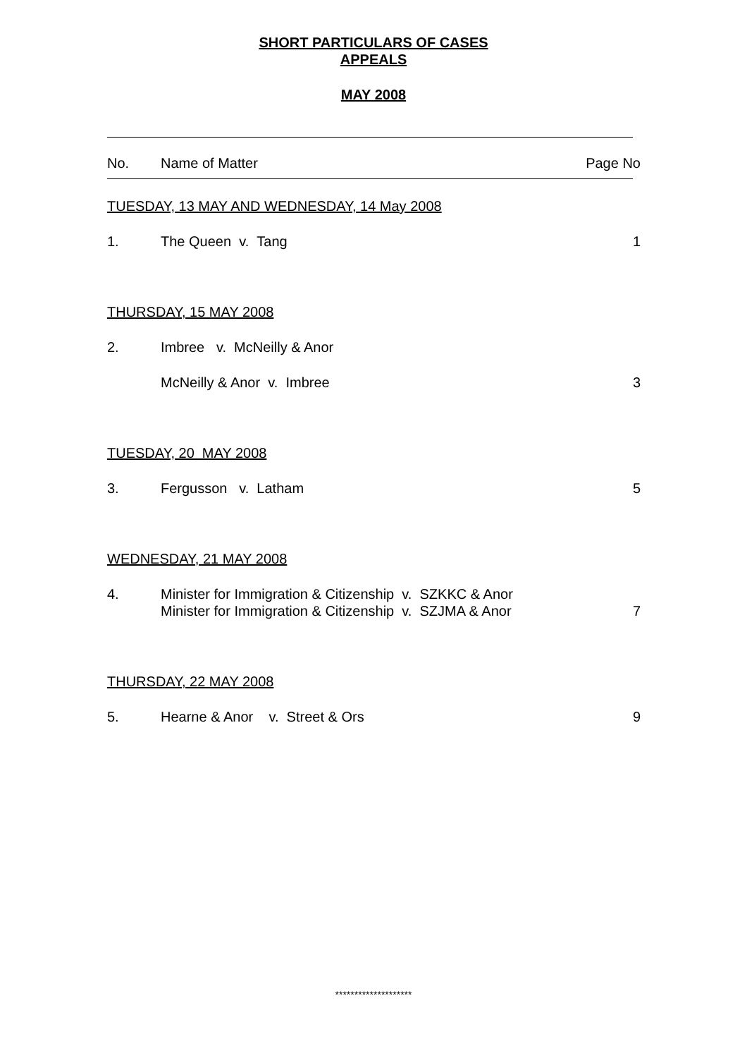SHORT PARTICULARS OF CASES
APPEALS
MAY 2008
| No. | Name of Matter | Page No |
| TUESDAY, 13 MAY AND WEDNESDAY, 14 May 2008 | | |
| 1. | The Queen v. Tang | 1 |
| THURSDAY, 15 MAY 2008 | | |
| 2. | Imbree v. McNeilly & Anor | |
| | McNeilly & Anor v. Imbree | 3 |
| TUESDAY, 20 MAY 2008 | | |
| 3. | Fergusson v. Latham | 5 |
| WEDNESDAY, 21 MAY 2008 | | |
| 4. | Minister for Immigration & Citizenship v. SZKKC & Anor Minister for Immigration & Citizenship v. SZJMA & Anor | 7 |
| THURSDAY, 22 MAY 2008 | | |
| 5. | Hearne & Anor v. Street & Ors | 9 |
********************